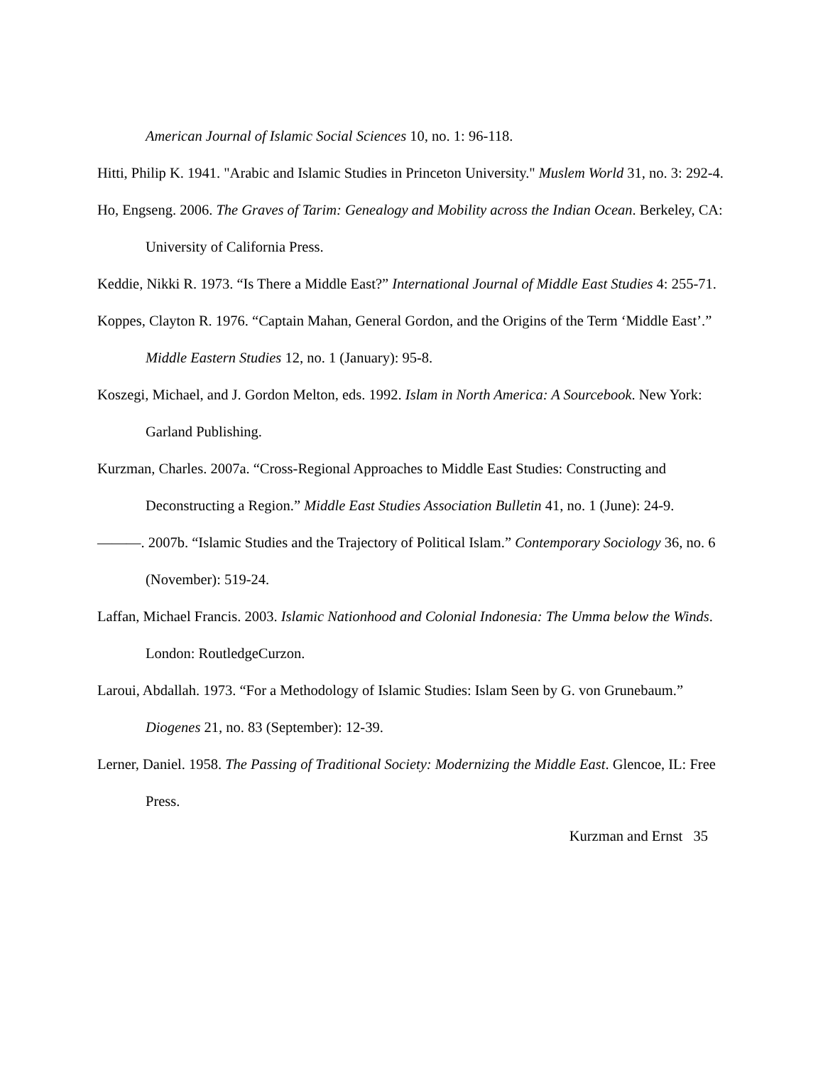American Journal of Islamic Social Sciences 10, no. 1: 96-118.
Hitti, Philip K. 1941. "Arabic and Islamic Studies in Princeton University." Muslem World 31, no. 3: 292-4.
Ho, Engseng. 2006. The Graves of Tarim: Genealogy and Mobility across the Indian Ocean. Berkeley, CA: University of California Press.
Keddie, Nikki R. 1973. “Is There a Middle East?” International Journal of Middle East Studies 4: 255-71.
Koppes, Clayton R. 1976. “Captain Mahan, General Gordon, and the Origins of the Term ‘Middle East’.” Middle Eastern Studies 12, no. 1 (January): 95-8.
Koszegi, Michael, and J. Gordon Melton, eds. 1992. Islam in North America: A Sourcebook. New York: Garland Publishing.
Kurzman, Charles. 2007a. “Cross-Regional Approaches to Middle East Studies: Constructing and Deconstructing a Region.” Middle East Studies Association Bulletin 41, no. 1 (June): 24-9.
———. 2007b. “Islamic Studies and the Trajectory of Political Islam.” Contemporary Sociology 36, no. 6 (November): 519-24.
Laffan, Michael Francis. 2003. Islamic Nationhood and Colonial Indonesia: The Umma below the Winds. London: RoutledgeCurzon.
Laroui, Abdallah. 1973. “For a Methodology of Islamic Studies: Islam Seen by G. von Grunebaum.” Diogenes 21, no. 83 (September): 12-39.
Lerner, Daniel. 1958. The Passing of Traditional Society: Modernizing the Middle East. Glencoe, IL: Free Press.
Kurzman and Ernst 35